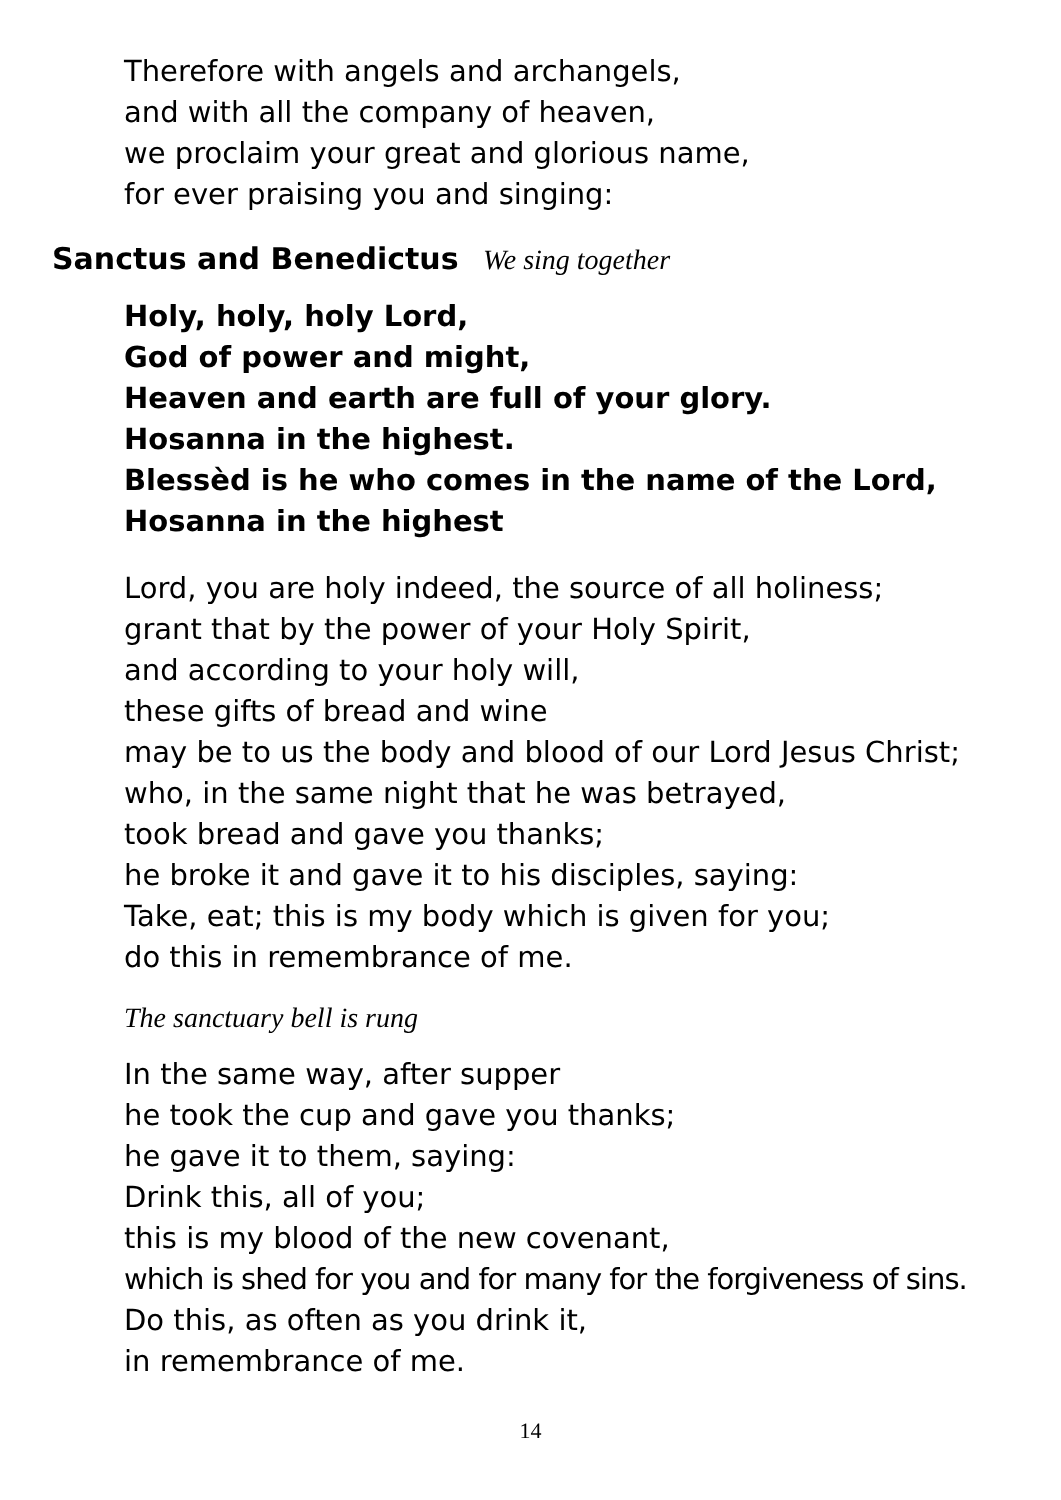Therefore with angels and archangels,
and with all the company of heaven,
we proclaim your great and glorious name,
for ever praising you and singing:
Sanctus and Benedictus We sing together
Holy, holy, holy Lord,
God of power and might,
Heaven and earth are full of your glory.
Hosanna in the highest.
Blessèd is he who comes in the name of the Lord,
Hosanna in the highest
Lord, you are holy indeed, the source of all holiness;
grant that by the power of your Holy Spirit,
and according to your holy will,
these gifts of bread and wine
may be to us the body and blood of our Lord Jesus Christ;
who, in the same night that he was betrayed,
took bread and gave you thanks;
he broke it and gave it to his disciples, saying:
Take, eat; this is my body which is given for you;
do this in remembrance of me.
The sanctuary bell is rung
In the same way, after supper
he took the cup and gave you thanks;
he gave it to them, saying:
Drink this, all of you;
this is my blood of the new covenant,
which is shed for you and for many for the forgiveness of sins.
Do this, as often as you drink it,
in remembrance of me.
14